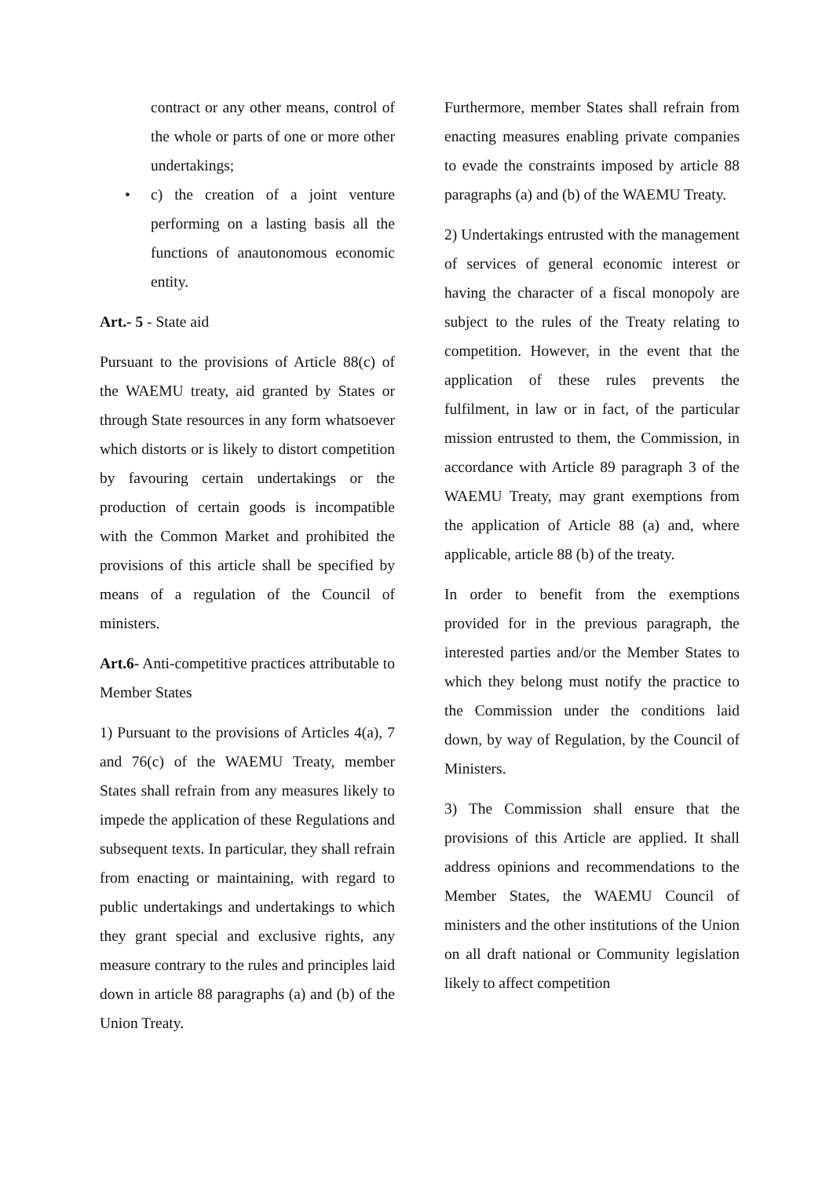contract or any other means, control of the whole or parts of one or more other undertakings;
• c) the creation of a joint venture performing on a lasting basis all the functions of anautonomous economic entity.
Art.- 5 - State aid
Pursuant to the provisions of Article 88(c) of the WAEMU treaty, aid granted by States or through State resources in any form whatsoever which distorts or is likely to distort competition by favouring certain undertakings or the production of certain goods is incompatible with the Common Market and prohibited the provisions of this article shall be specified by means of a regulation of the Council of ministers.
Art.6- Anti-competitive practices attributable to Member States
1) Pursuant to the provisions of Articles 4(a), 7 and 76(c) of the WAEMU Treaty, member States shall refrain from any measures likely to impede the application of these Regulations and subsequent texts. In particular, they shall refrain from enacting or maintaining, with regard to public undertakings and undertakings to which they grant special and exclusive rights, any measure contrary to the rules and principles laid down in article 88 paragraphs (a) and (b) of the Union Treaty.
Furthermore, member States shall refrain from enacting measures enabling private companies to evade the constraints imposed by article 88 paragraphs (a) and (b) of the WAEMU Treaty.
2) Undertakings entrusted with the management of services of general economic interest or having the character of a fiscal monopoly are subject to the rules of the Treaty relating to competition. However, in the event that the application of these rules prevents the fulfilment, in law or in fact, of the particular mission entrusted to them, the Commission, in accordance with Article 89 paragraph 3 of the WAEMU Treaty, may grant exemptions from the application of Article 88 (a) and, where applicable, article 88 (b) of the treaty.
In order to benefit from the exemptions provided for in the previous paragraph, the interested parties and/or the Member States to which they belong must notify the practice to the Commission under the conditions laid down, by way of Regulation, by the Council of Ministers.
3) The Commission shall ensure that the provisions of this Article are applied. It shall address opinions and recommendations to the Member States, the WAEMU Council of ministers and the other institutions of the Union on all draft national or Community legislation likely to affect competition